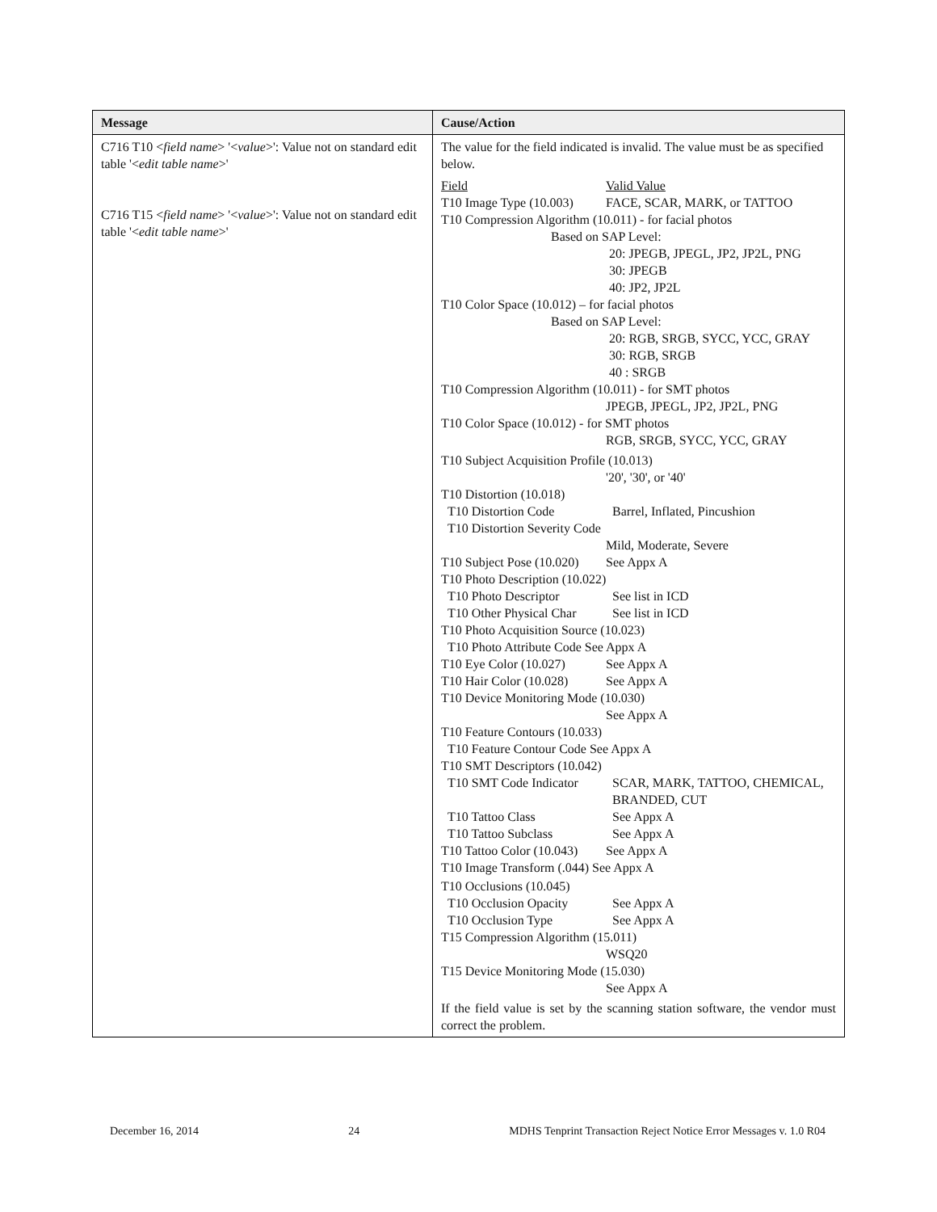| Message | Cause/Action |
| --- | --- |
| C716 T10 < field name > '< value >': Value not on standard edit table '< edit table name >' C716 T15 < field name > '< value >': Value not on standard edit table '< edit table name >' | The value for the field indicated is invalid. The value must be as specified below. Field Valid Value T10 Image Type (10.003) FACE, SCAR, MARK, or TATTOO T10 Compression Algorithm (10.011) - for facial photos Based on SAP Level: 20: JPEGB, JPEGL, JP2, JP2L, PNG 30: JPEGB 40: JP2, JP2L T10 Color Space (10.012) – for facial photos Based on SAP Level: 20: RGB, SRGB, SYCC, YCC, GRAY 30: RGB, SRGB 40 : SRGB T10 Compression Algorithm (10.011) - for SMT photos JPEGB, JPEGL, JP2, JP2L, PNG T10 Color Space (10.012) - for SMT photos RGB, SRGB, SYCC, YCC, GRAY T10 Subject Acquisition Profile (10.013) '20', '30', or '40' T10 Distortion (10.018) T10 Distortion Code Barrel, Inflated, Pincushion T10 Distortion Severity Code Mild, Moderate, Severe T10 Subject Pose (10.020) See Appx A T10 Photo Description (10.022) T10 Photo Descriptor See list in ICD T10 Other Physical Char See list in ICD T10 Photo Acquisition Source (10.023) T10 Photo Attribute Code See Appx A T10 Eye Color (10.027) See Appx A T10 Hair Color (10.028) See Appx A T10 Device Monitoring Mode (10.030) See Appx A T10 Feature Contours (10.033) T10 Feature Contour Code See Appx A T10 SMT Descriptors (10.042) T10 SMT Code Indicator SCAR, MARK, TATTOO, CHEMICAL, BRANDED, CUT T10 Tattoo Class See Appx A T10 Tattoo Subclass See Appx A T10 Tattoo Color (10.043) See Appx A T10 Image Transform (.044) See Appx A T10 Occlusions (10.045) T10 Occlusion Opacity See Appx A T10 Occlusion Type See Appx A T15 Compression Algorithm (15.011) WSQ20 T15 Device Monitoring Mode (15.030) See Appx A If the field value is set by the scanning station software, the vendor must correct the problem. |
December 16, 2014 24 MDHS Tenprint Transaction Reject Notice Error Messages v. 1.0 R04